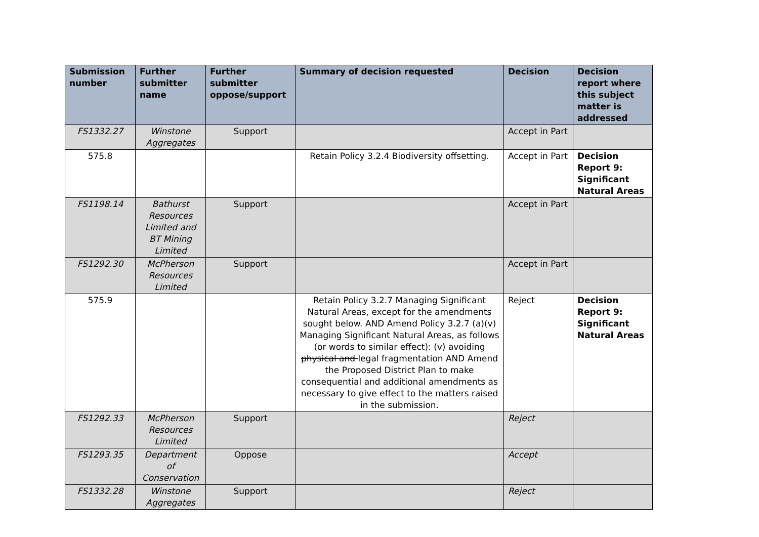| Submission number | Further submitter name | Further submitter oppose/support | Summary of decision requested | Decision | Decision report where this subject matter is addressed |
| --- | --- | --- | --- | --- | --- |
| FS1332.27 | Winstone Aggregates | Support | | Accept in Part | |
| 575.8 | | | Retain Policy 3.2.4 Biodiversity offsetting. | Accept in Part | Decision Report 9: Significant Natural Areas |
| FS1198.14 | Bathurst Resources Limited and BT Mining Limited | Support | | Accept in Part | |
| FS1292.30 | McPherson Resources Limited | Support | | Accept in Part | |
| 575.9 | | | Retain Policy 3.2.7 Managing Significant Natural Areas, except for the amendments sought below. AND Amend Policy 3.2.7 (a)(v) Managing Significant Natural Areas, as follows (or words to similar effect): (v) avoiding physical and legal fragmentation AND Amend the Proposed District Plan to make consequential and additional amendments as necessary to give effect to the matters raised in the submission. | Reject | Decision Report 9: Significant Natural Areas |
| FS1292.33 | McPherson Resources Limited | Support | | Reject | |
| FS1293.35 | Department of Conservation | Oppose | | Accept | |
| FS1332.28 | Winstone Aggregates | Support | | Reject | |